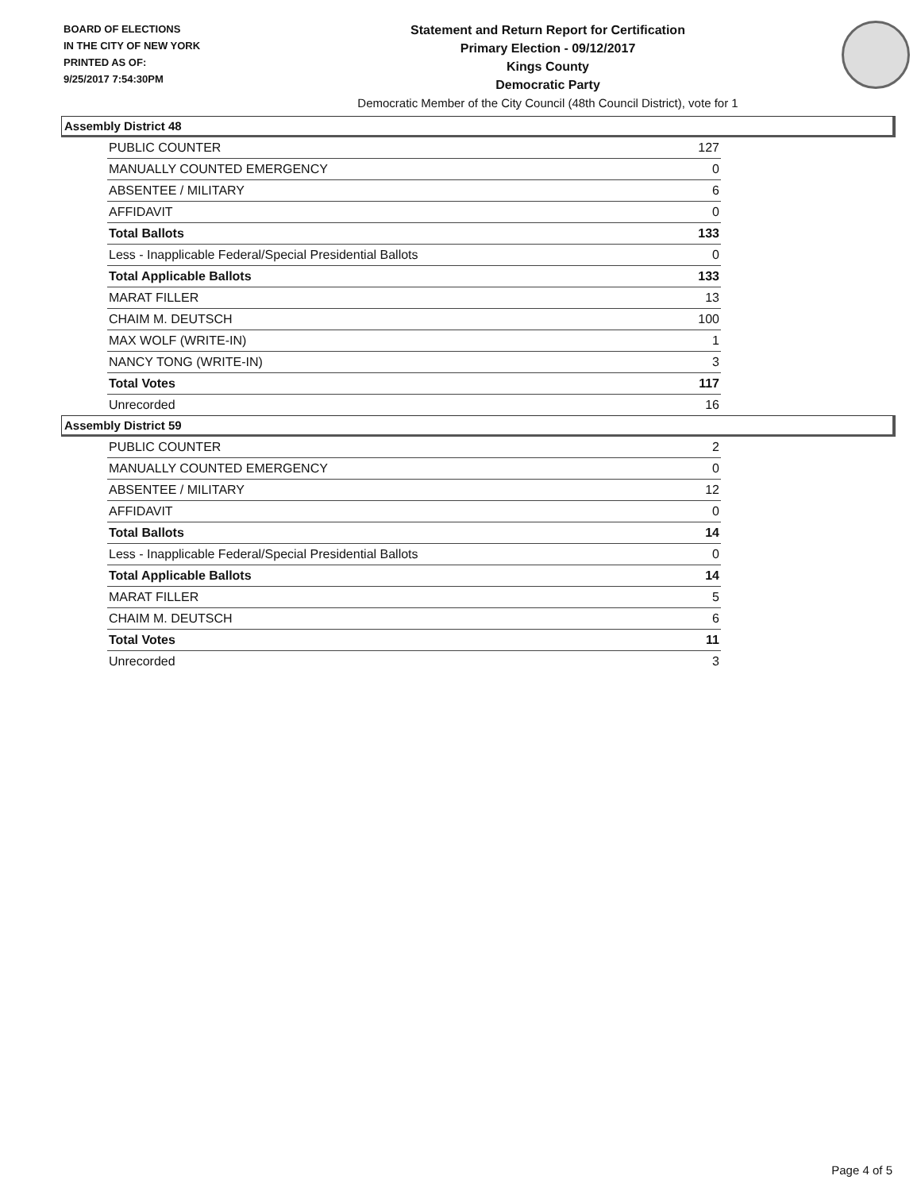BOARD OF ELECTIONS
IN THE CITY OF NEW YORK
PRINTED AS OF:
9/25/2017 7:54:30PM
Statement and Return Report for Certification
Primary Election - 09/12/2017
Kings County
Democratic Party
Democratic Member of the City Council (48th Council District), vote for 1
Assembly District 48
| PUBLIC COUNTER | 127 |
| MANUALLY COUNTED EMERGENCY | 0 |
| ABSENTEE / MILITARY | 6 |
| AFFIDAVIT | 0 |
| Total Ballots | 133 |
| Less - Inapplicable Federal/Special Presidential Ballots | 0 |
| Total Applicable Ballots | 133 |
| MARAT FILLER | 13 |
| CHAIM M. DEUTSCH | 100 |
| MAX WOLF (WRITE-IN) | 1 |
| NANCY TONG (WRITE-IN) | 3 |
| Total Votes | 117 |
| Unrecorded | 16 |
Assembly District 59
| PUBLIC COUNTER | 2 |
| MANUALLY COUNTED EMERGENCY | 0 |
| ABSENTEE / MILITARY | 12 |
| AFFIDAVIT | 0 |
| Total Ballots | 14 |
| Less - Inapplicable Federal/Special Presidential Ballots | 0 |
| Total Applicable Ballots | 14 |
| MARAT FILLER | 5 |
| CHAIM M. DEUTSCH | 6 |
| Total Votes | 11 |
| Unrecorded | 3 |
Page 4 of 5